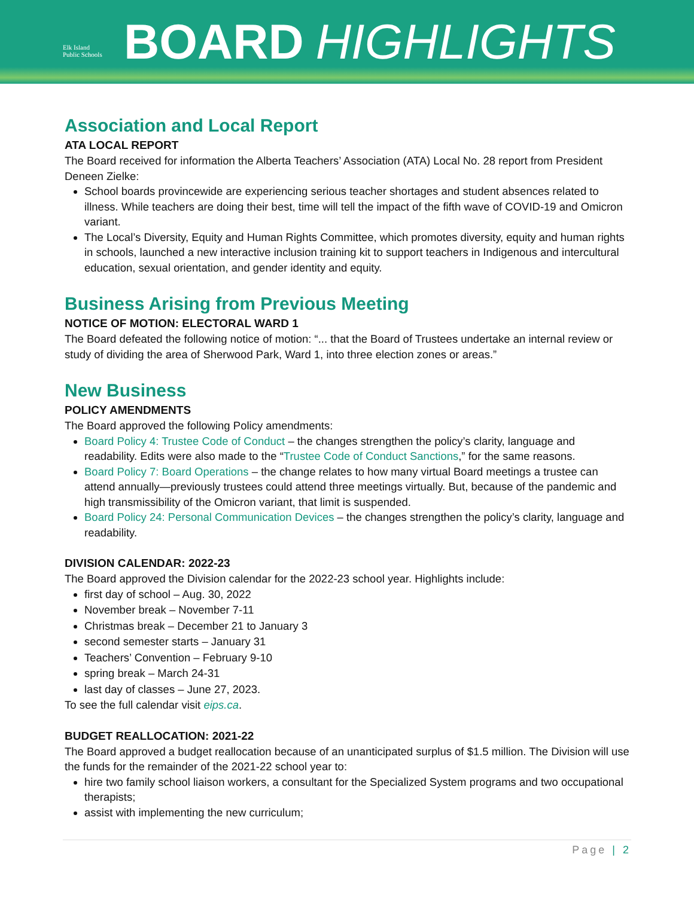Elk Island
Public Schools
BOARD HIGHLIGHTS
Association and Local Report
ATA LOCAL REPORT
The Board received for information the Alberta Teachers’ Association (ATA) Local No. 28 report from President Deneen Zielke:
School boards provincewide are experiencing serious teacher shortages and student absences related to illness. While teachers are doing their best, time will tell the impact of the fifth wave of COVID-19 and Omicron variant.
The Local’s Diversity, Equity and Human Rights Committee, which promotes diversity, equity and human rights in schools, launched a new interactive inclusion training kit to support teachers in Indigenous and intercultural education, sexual orientation, and gender identity and equity.
Business Arising from Previous Meeting
NOTICE OF MOTION: ELECTORAL WARD 1
The Board defeated the following notice of motion: “... that the Board of Trustees undertake an internal review or study of dividing the area of Sherwood Park, Ward 1, into three election zones or areas.”
New Business
POLICY AMENDMENTS
The Board approved the following Policy amendments:
Board Policy 4: Trustee Code of Conduct – the changes strengthen the policy’s clarity, language and readability. Edits were also made to the “Trustee Code of Conduct Sanctions,” for the same reasons.
Board Policy 7: Board Operations – the change relates to how many virtual Board meetings a trustee can attend annually—previously trustees could attend three meetings virtually. But, because of the pandemic and high transmissibility of the Omicron variant, that limit is suspended.
Board Policy 24: Personal Communication Devices – the changes strengthen the policy’s clarity, language and readability.
DIVISION CALENDAR: 2022-23
The Board approved the Division calendar for the 2022-23 school year. Highlights include:
first day of school – Aug. 30, 2022
November break – November 7-11
Christmas break – December 21 to January 3
second semester starts – January 31
Teachers’ Convention – February 9-10
spring break – March 24-31
last day of classes – June 27, 2023.
To see the full calendar visit eips.ca.
BUDGET REALLOCATION: 2021-22
The Board approved a budget reallocation because of an unanticipated surplus of $1.5 million. The Division will use the funds for the remainder of the 2021-22 school year to:
hire two family school liaison workers, a consultant for the Specialized System programs and two occupational therapists;
assist with implementing the new curriculum;
Page | 2